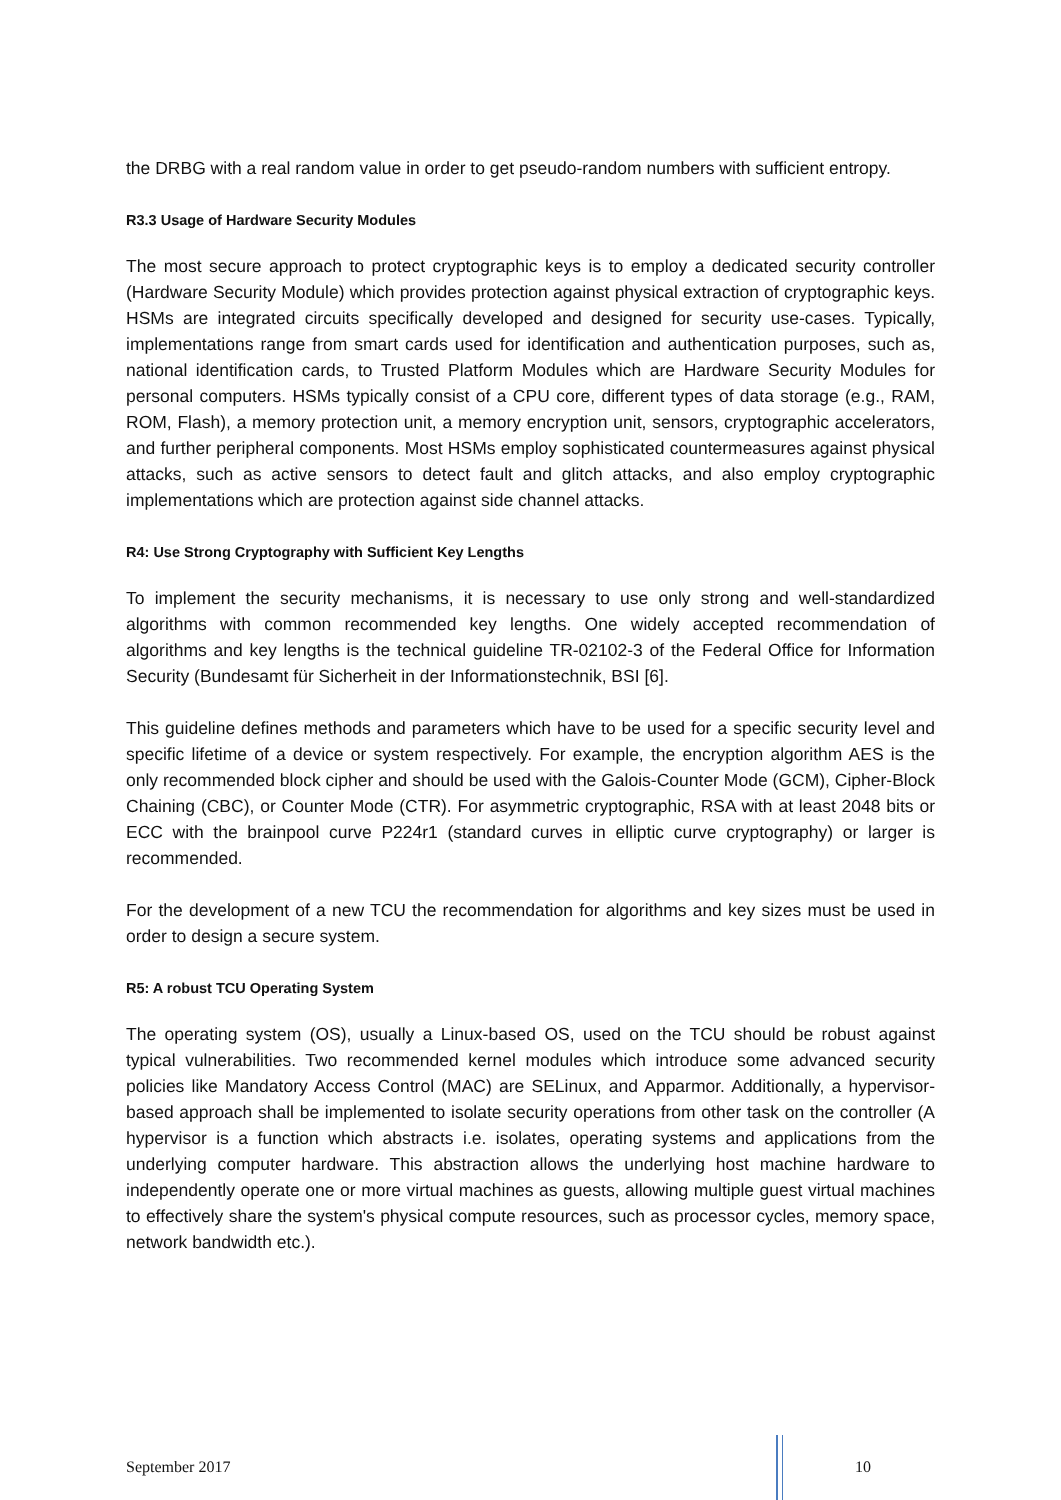the DRBG with a real random value in order to get pseudo-random numbers with sufficient entropy.
R3.3 Usage of Hardware Security Modules
The most secure approach to protect cryptographic keys is to employ a dedicated security controller (Hardware Security Module) which provides protection against physical extraction of cryptographic keys. HSMs are integrated circuits specifically developed and designed for security use-cases. Typically, implementations range from smart cards used for identification and authentication purposes, such as, national identification cards, to Trusted Platform Modules which are Hardware Security Modules for personal computers. HSMs typically consist of a CPU core, different types of data storage (e.g., RAM, ROM, Flash), a memory protection unit, a memory encryption unit, sensors, cryptographic accelerators, and further peripheral components. Most HSMs employ sophisticated countermeasures against physical attacks, such as active sensors to detect fault and glitch attacks, and also employ cryptographic implementations which are protection against side channel attacks.
R4: Use Strong Cryptography with Sufficient Key Lengths
To implement the security mechanisms, it is necessary to use only strong and well-standardized algorithms with common recommended key lengths. One widely accepted recommendation of algorithms and key lengths is the technical guideline TR-02102-3 of the Federal Office for Information Security (Bundesamt für Sicherheit in der Informationstechnik, BSI [6].
This guideline defines methods and parameters which have to be used for a specific security level and specific lifetime of a device or system respectively. For example, the encryption algorithm AES is the only recommended block cipher and should be used with the Galois-Counter Mode (GCM), Cipher-Block Chaining (CBC), or Counter Mode (CTR). For asymmetric cryptographic, RSA with at least 2048 bits or ECC with the brainpool curve P224r1 (standard curves in elliptic curve cryptography) or larger is recommended.
For the development of a new TCU the recommendation for algorithms and key sizes must be used in order to design a secure system.
R5: A robust TCU Operating System
The operating system (OS), usually a Linux-based OS, used on the TCU should be robust against typical vulnerabilities. Two recommended kernel modules which introduce some advanced security policies like Mandatory Access Control (MAC) are SELinux, and Apparmor. Additionally, a hypervisor-based approach shall be implemented to isolate security operations from other task on the controller (A hypervisor is a function which abstracts i.e. isolates, operating systems and applications from the underlying computer hardware. This abstraction allows the underlying host machine hardware to independently operate one or more virtual machines as guests, allowing multiple guest virtual machines to effectively share the system's physical compute resources, such as processor cycles, memory space, network bandwidth etc.).
September 2017 10